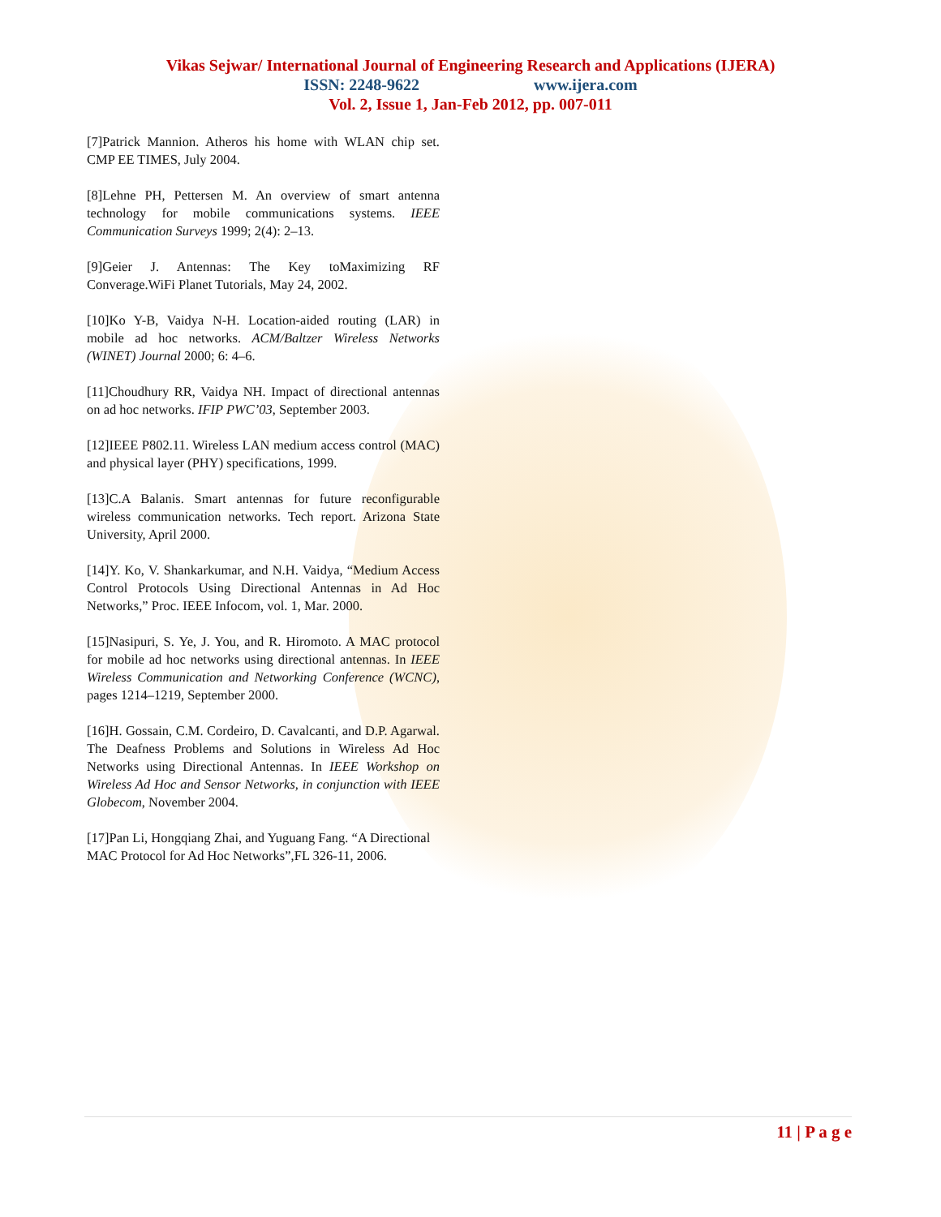Vikas Sejwar/ International Journal of Engineering Research and Applications (IJERA)
ISSN: 2248-9622 www.ijera.com
Vol. 2, Issue 1, Jan-Feb 2012, pp. 007-011
[7]Patrick Mannion. Atheros his home with WLAN chip set. CMP EE TIMES, July 2004.
[8]Lehne PH, Pettersen M. An overview of smart antenna technology for mobile communications systems. IEEE Communication Surveys 1999; 2(4): 2–13.
[9]Geier J. Antennas: The Key toMaximizing RF Converage.WiFi Planet Tutorials, May 24, 2002.
[10]Ko Y-B, Vaidya N-H. Location-aided routing (LAR) in mobile ad hoc networks. ACM/Baltzer Wireless Networks (WINET) Journal 2000; 6: 4–6.
[11]Choudhury RR, Vaidya NH. Impact of directional antennas on ad hoc networks. IFIP PWC’03, September 2003.
[12]IEEE P802.11. Wireless LAN medium access control (MAC) and physical layer (PHY) specifications, 1999.
[13]C.A Balanis. Smart antennas for future reconfigurable wireless communication networks. Tech report. Arizona State University, April 2000.
[14]Y. Ko, V. Shankarkumar, and N.H. Vaidya, “Medium Access Control Protocols Using Directional Antennas in Ad Hoc Networks,” Proc. IEEE Infocom, vol. 1, Mar. 2000.
[15]Nasipuri, S. Ye, J. You, and R. Hiromoto. A MAC protocol for mobile ad hoc networks using directional antennas. In IEEE Wireless Communication and Networking Conference (WCNC), pages 1214–1219, September 2000.
[16]H. Gossain, C.M. Cordeiro, D. Cavalcanti, and D.P. Agarwal. The Deafness Problems and Solutions in Wireless Ad Hoc Networks using Directional Antennas. In IEEE Workshop on Wireless Ad Hoc and Sensor Networks, in conjunction with IEEE Globecom, November 2004.
[17]Pan Li, Hongqiang Zhai, and Yuguang Fang. “A Directional MAC Protocol for Ad Hoc Networks”,FL 326-11, 2006.
11 | P a g e